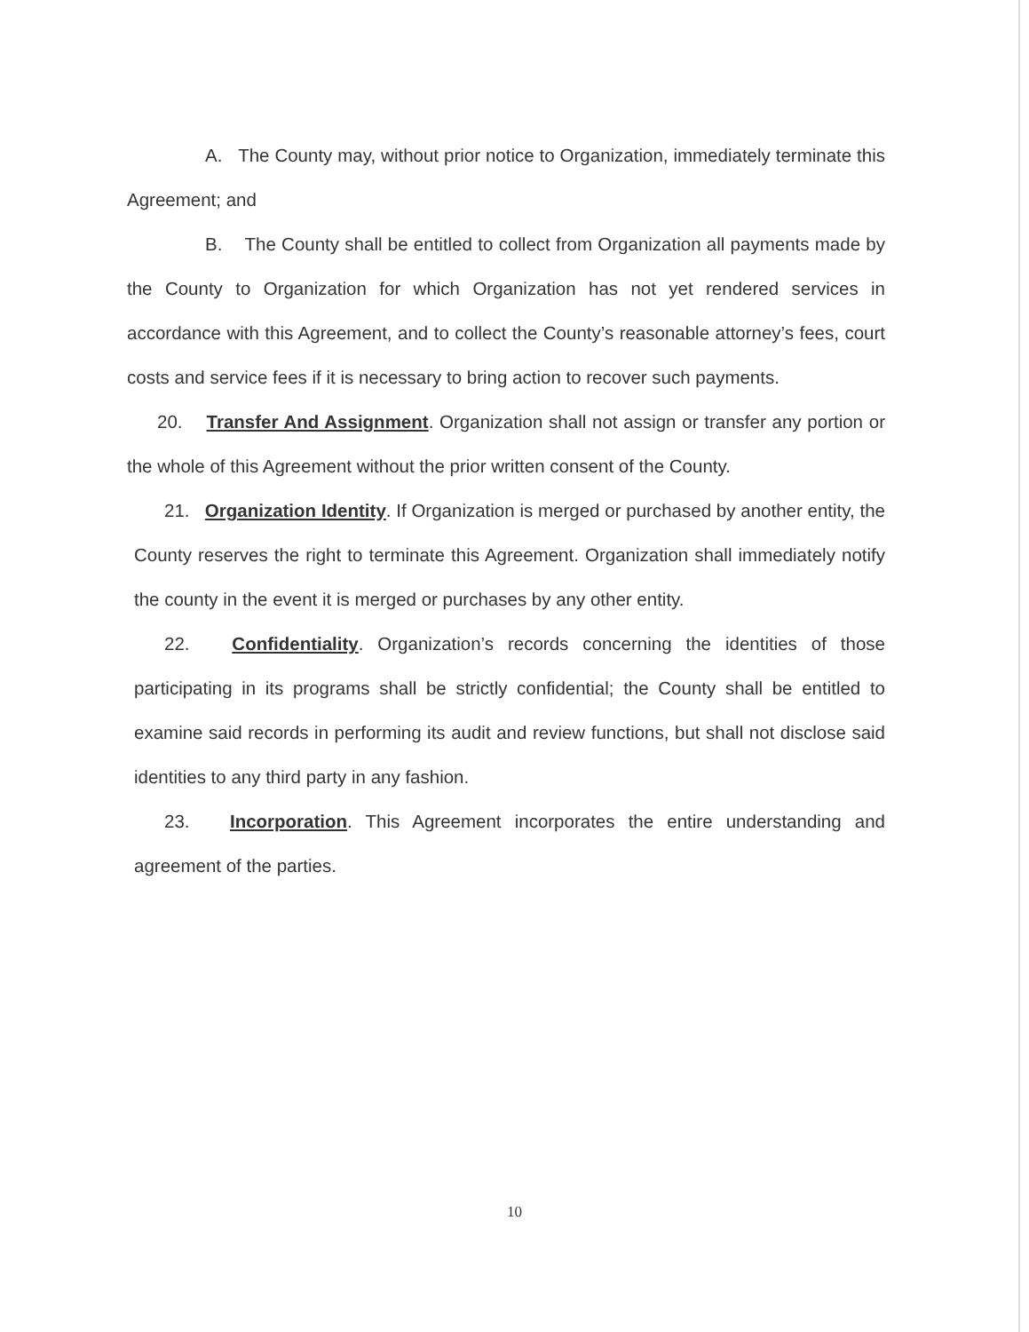A. The County may, without prior notice to Organization, immediately terminate this Agreement; and
B. The County shall be entitled to collect from Organization all payments made by the County to Organization for which Organization has not yet rendered services in accordance with this Agreement, and to collect the County’s reasonable attorney’s fees, court costs and service fees if it is necessary to bring action to recover such payments.
20. Transfer And Assignment. Organization shall not assign or transfer any portion or the whole of this Agreement without the prior written consent of the County.
21. Organization Identity. If Organization is merged or purchased by another entity, the County reserves the right to terminate this Agreement. Organization shall immediately notify the county in the event it is merged or purchases by any other entity.
22. Confidentiality. Organization’s records concerning the identities of those participating in its programs shall be strictly confidential; the County shall be entitled to examine said records in performing its audit and review functions, but shall not disclose said identities to any third party in any fashion.
23. Incorporation. This Agreement incorporates the entire understanding and agreement of the parties.
10